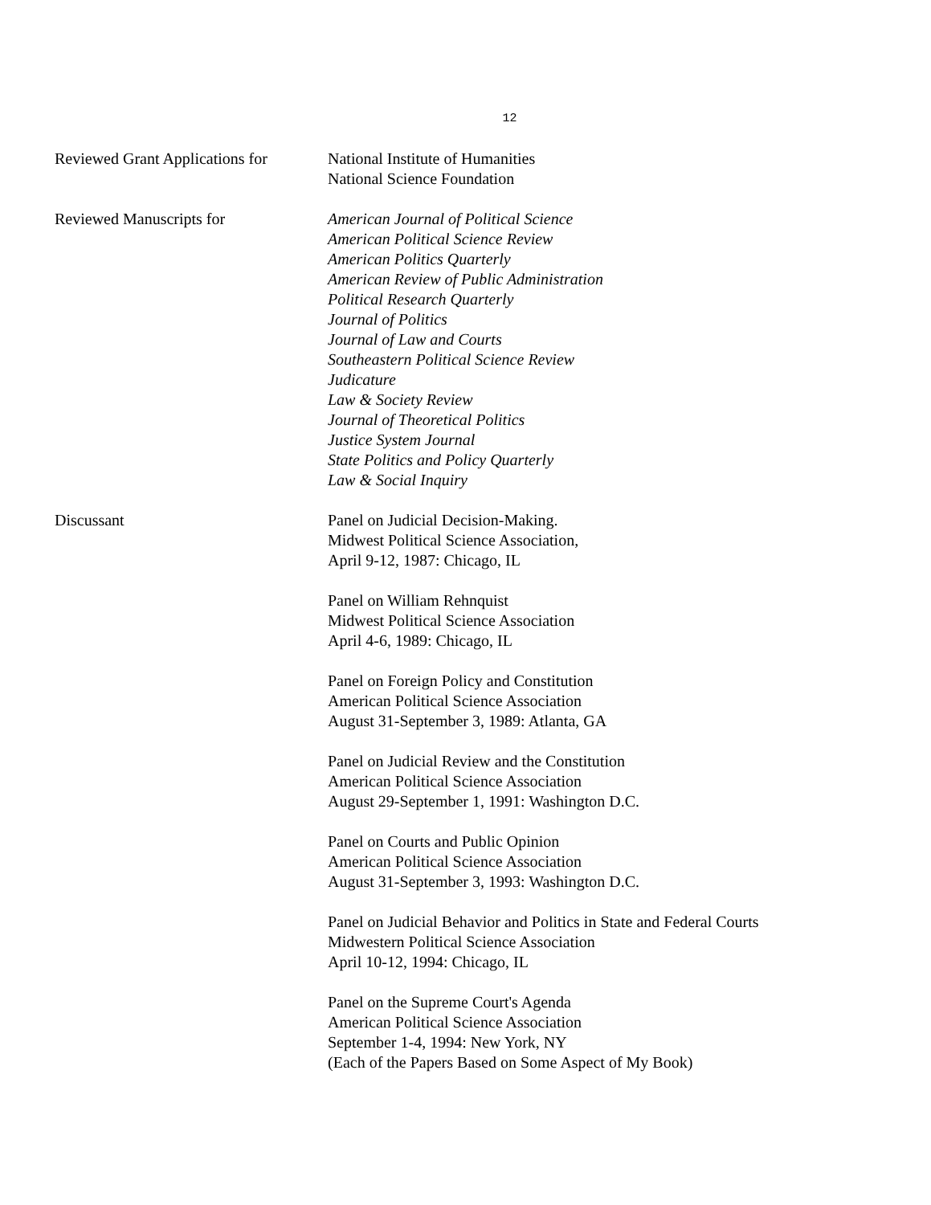12
Reviewed Grant Applications for
National Institute of Humanities
National Science Foundation
Reviewed Manuscripts for American Journal of Political Science
American Political Science Review
American Politics Quarterly
American Review of Public Administration
Political Research Quarterly
Journal of Politics
Journal of Law and Courts
Southeastern Political Science Review
Judicature
Law & Society Review
Journal of Theoretical Politics
Justice System Journal
State Politics and Policy Quarterly
Law & Social Inquiry
Discussant Panel on Judicial Decision-Making.
Midwest Political Science Association,
April 9-12, 1987: Chicago, IL
Panel on William Rehnquist
Midwest Political Science Association
April 4-6, 1989: Chicago, IL
Panel on Foreign Policy and Constitution
American Political Science Association
August 31-September 3, 1989: Atlanta, GA
Panel on Judicial Review and the Constitution
American Political Science Association
August 29-September 1, 1991: Washington D.C.
Panel on Courts and Public Opinion
American Political Science Association
August 31-September 3, 1993: Washington D.C.
Panel on Judicial Behavior and Politics in State and Federal Courts
Midwestern Political Science Association
April 10-12, 1994: Chicago, IL
Panel on the Supreme Court's Agenda
American Political Science Association
September 1-4, 1994: New York, NY
(Each of the Papers Based on Some Aspect of My Book)